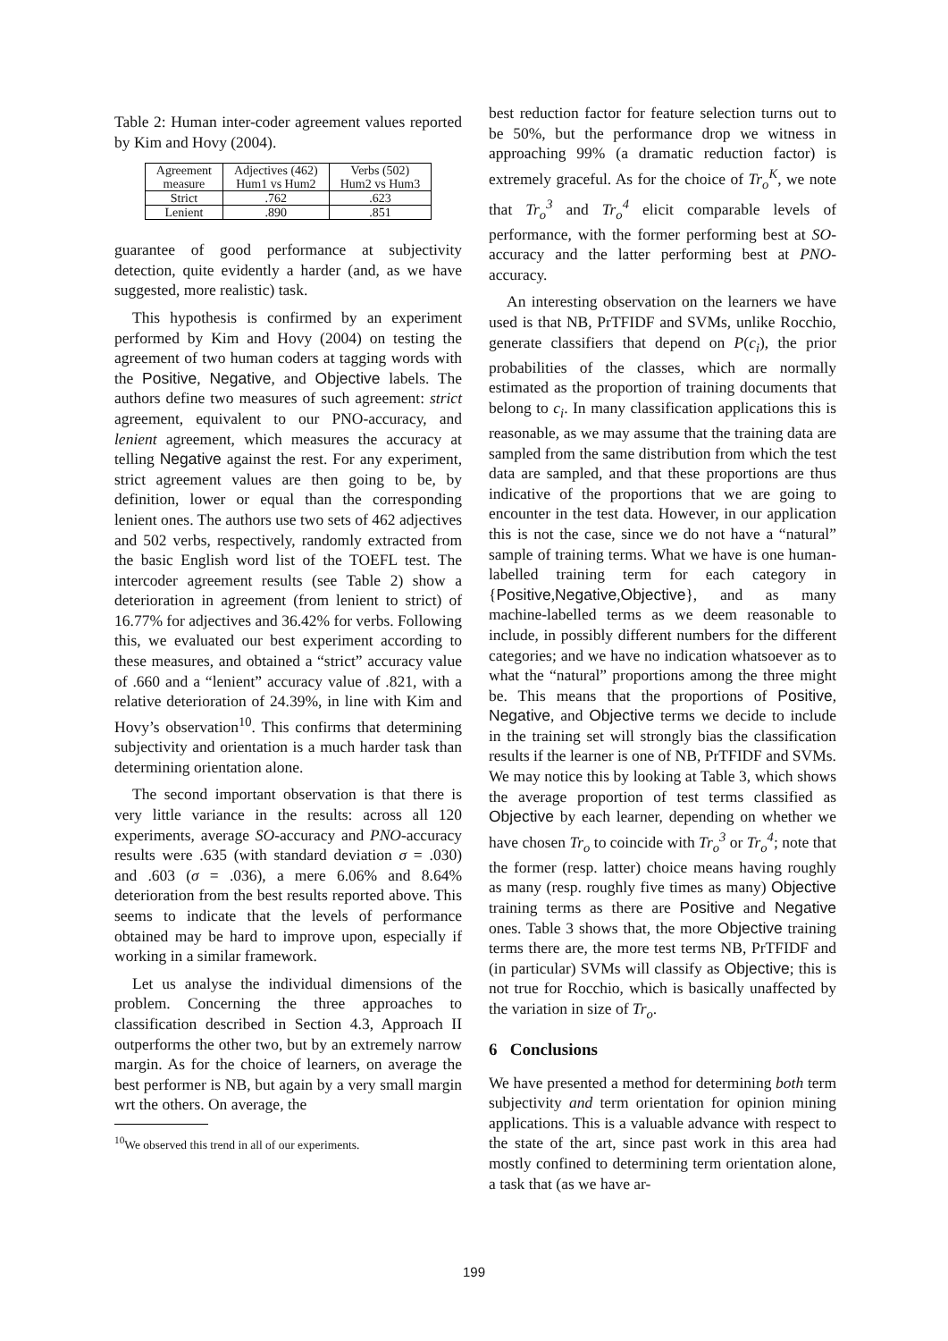Table 2: Human inter-coder agreement values reported by Kim and Hovy (2004).
| Agreement measure | Adjectives (462) Hum1 vs Hum2 | Verbs (502) Hum2 vs Hum3 |
| --- | --- | --- |
| Strict | .762 | .623 |
| Lenient | .890 | .851 |
guarantee of good performance at subjectivity detection, quite evidently a harder (and, as we have suggested, more realistic) task.
This hypothesis is confirmed by an experiment performed by Kim and Hovy (2004) on testing the agreement of two human coders at tagging words with the Positive, Negative, and Objective labels. The authors define two measures of such agreement: strict agreement, equivalent to our PNO-accuracy, and lenient agreement, which measures the accuracy at telling Negative against the rest. For any experiment, strict agreement values are then going to be, by definition, lower or equal than the corresponding lenient ones. The authors use two sets of 462 adjectives and 502 verbs, respectively, randomly extracted from the basic English word list of the TOEFL test. The intercoder agreement results (see Table 2) show a deterioration in agreement (from lenient to strict) of 16.77% for adjectives and 36.42% for verbs. Following this, we evaluated our best experiment according to these measures, and obtained a “strict” accuracy value of .660 and a “lenient” accuracy value of .821, with a relative deterioration of 24.39%, in line with Kim and Hovy’s observation<sup>10</sup>. This confirms that determining subjectivity and orientation is a much harder task than determining orientation alone.
The second important observation is that there is very little variance in the results: across all 120 experiments, average SO-accuracy and PNO-accuracy results were .635 (with standard deviation σ = .030) and .603 (σ = .036), a mere 6.06% and 8.64% deterioration from the best results reported above. This seems to indicate that the levels of performance obtained may be hard to improve upon, especially if working in a similar framework.
Let us analyse the individual dimensions of the problem. Concerning the three approaches to classification described in Section 4.3, Approach II outperforms the other two, but by an extremely narrow margin. As for the choice of learners, on average the best performer is NB, but again by a very small margin wrt the others. On average, the
<sup>10</sup> We observed this trend in all of our experiments.
best reduction factor for feature selection turns out to be 50%, but the performance drop we witness in approaching 99% (a dramatic reduction factor) is extremely graceful. As for the choice of Tr<sub>o</sub><sup>K</sup>, we note that Tr<sub>o</sub><sup>3</sup> and Tr<sub>o</sub><sup>4</sup> elicit comparable levels of performance, with the former performing best at SO-accuracy and the latter performing best at PNO-accuracy.
An interesting observation on the learners we have used is that NB, PrTFIDF and SVMs, unlike Rocchio, generate classifiers that depend on P(c<sub>i</sub>), the prior probabilities of the classes, which are normally estimated as the proportion of training documents that belong to c<sub>i</sub>. In many classification applications this is reasonable, as we may assume that the training data are sampled from the same distribution from which the test data are sampled, and that these proportions are thus indicative of the proportions that we are going to encounter in the test data. However, in our application this is not the case, since we do not have a “natural” sample of training terms. What we have is one human-labelled training term for each category in {Positive,Negative,Objective}, and as many machine-labelled terms as we deem reasonable to include, in possibly different numbers for the different categories; and we have no indication whatsoever as to what the “natural” proportions among the three might be. This means that the proportions of Positive, Negative, and Objective terms we decide to include in the training set will strongly bias the classification results if the learner is one of NB, PrTFIDF and SVMs. We may notice this by looking at Table 3, which shows the average proportion of test terms classified as Objective by each learner, depending on whether we have chosen Tr<sub>o</sub> to coincide with Tr<sub>o</sub><sup>3</sup> or Tr<sub>o</sub><sup>4</sup>; note that the former (resp. latter) choice means having roughly as many (resp. roughly five times as many) Objective training terms as there are Positive and Negative ones. Table 3 shows that, the more Objective training terms there are, the more test terms NB, PrTFIDF and (in particular) SVMs will classify as Objective; this is not true for Rocchio, which is basically unaffected by the variation in size of Tr<sub>o</sub>.
6 Conclusions
We have presented a method for determining both term subjectivity and term orientation for opinion mining applications. This is a valuable advance with respect to the state of the art, since past work in this area had mostly confined to determining term orientation alone, a task that (as we have ar-
199